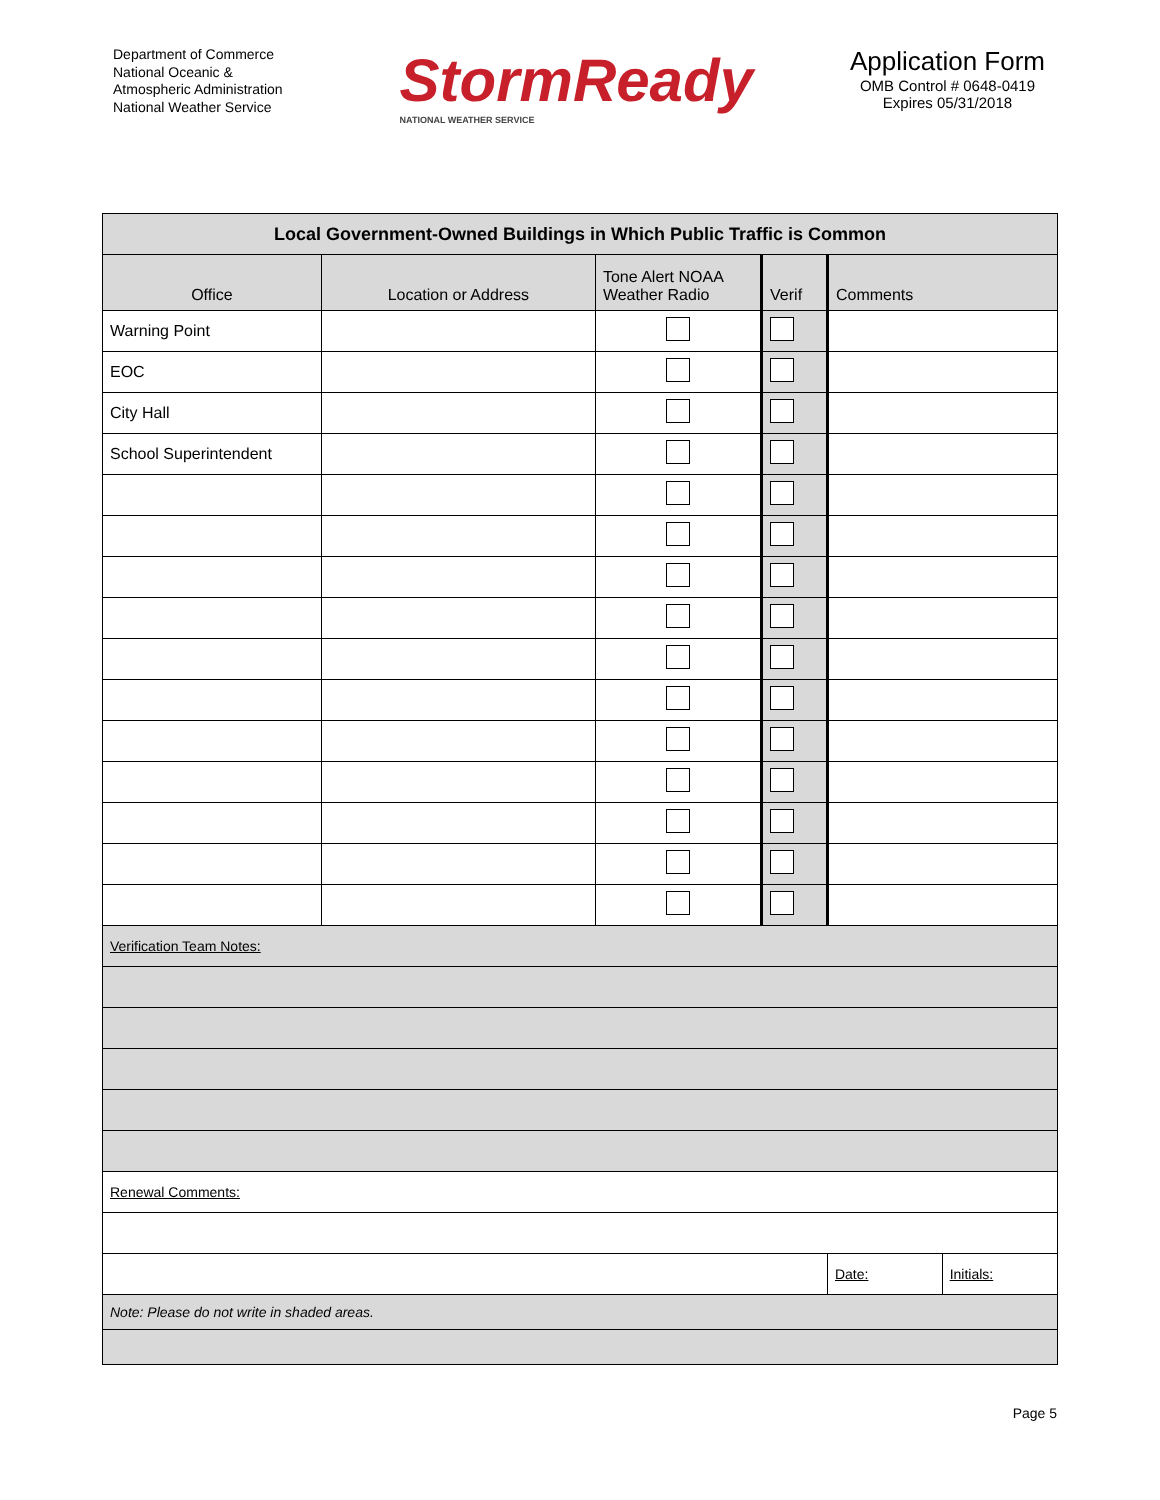Department of Commerce
National Oceanic &
Atmospheric Administration
National Weather Service
StormReady
NATIONAL WEATHER SERVICE
Application Form
OMB Control # 0648-0419
Expires 05/31/2018
| Local Government-Owned Buildings in Which Public Traffic is Common | | | | | |
| Office | Location or Address | Tone Alert NOAA Weather Radio | Verif | Comments | |
| Warning Point | | | | | |
| EOC | | | | | |
| City Hall | | | | | |
| School Superintendent | | | | | |
| Verification Team Notes: | | | | | |
| Renewal Comments: | | | | | |
| | | | | Date: | Initials: |
| Note: Please do not write in shaded areas. | | | | | |
Page 5